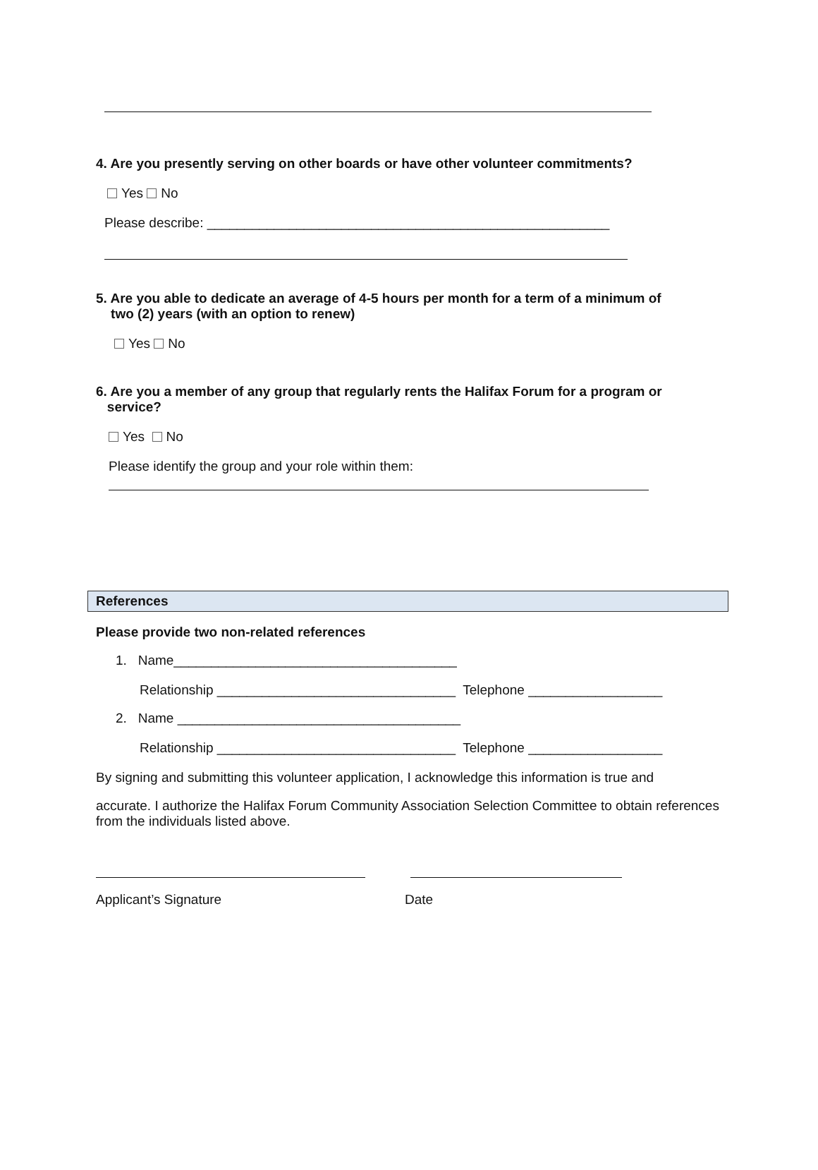4. Are you presently serving on other boards or have other volunteer commitments?
Yes No
Please describe: ______________________________________________________
5. Are you able to dedicate an average of 4-5 hours per month for a term of a minimum of
two (2) years (with an option to renew)
Yes No
6. Are you a member of any group that regularly rents the Halifax Forum for a program or
service?
Yes No
Please identify the group and your role within them:
References
Please provide two non-related references
1. Name______________________________________
Relationship ________________________________ Telephone __________________
2. Name ______________________________________
Relationship ________________________________ Telephone __________________
By signing and submitting this volunteer application, I acknowledge this information is true and
accurate. I authorize the Halifax Forum Community Association Selection Committee to obtain references from the individuals listed above.
Applicant’s Signature Date